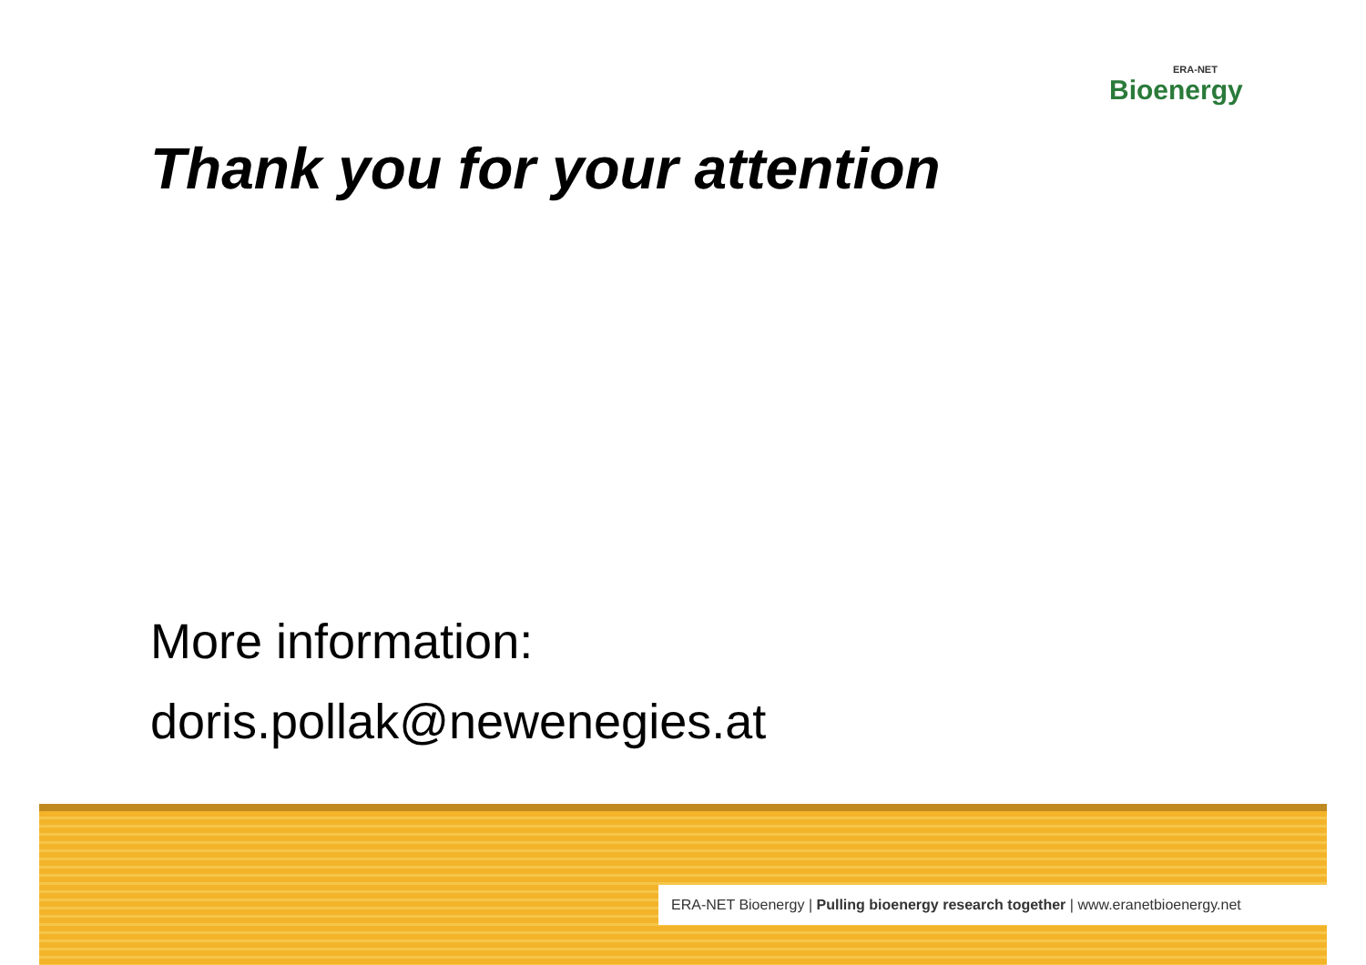ERA-NET
Bioenergy
Thank you for your attention
More information:
doris.pollak@newenegies.at
ERA-NET Bioenergy | Pulling bioenergy research together | www.eranetbioenergy.net